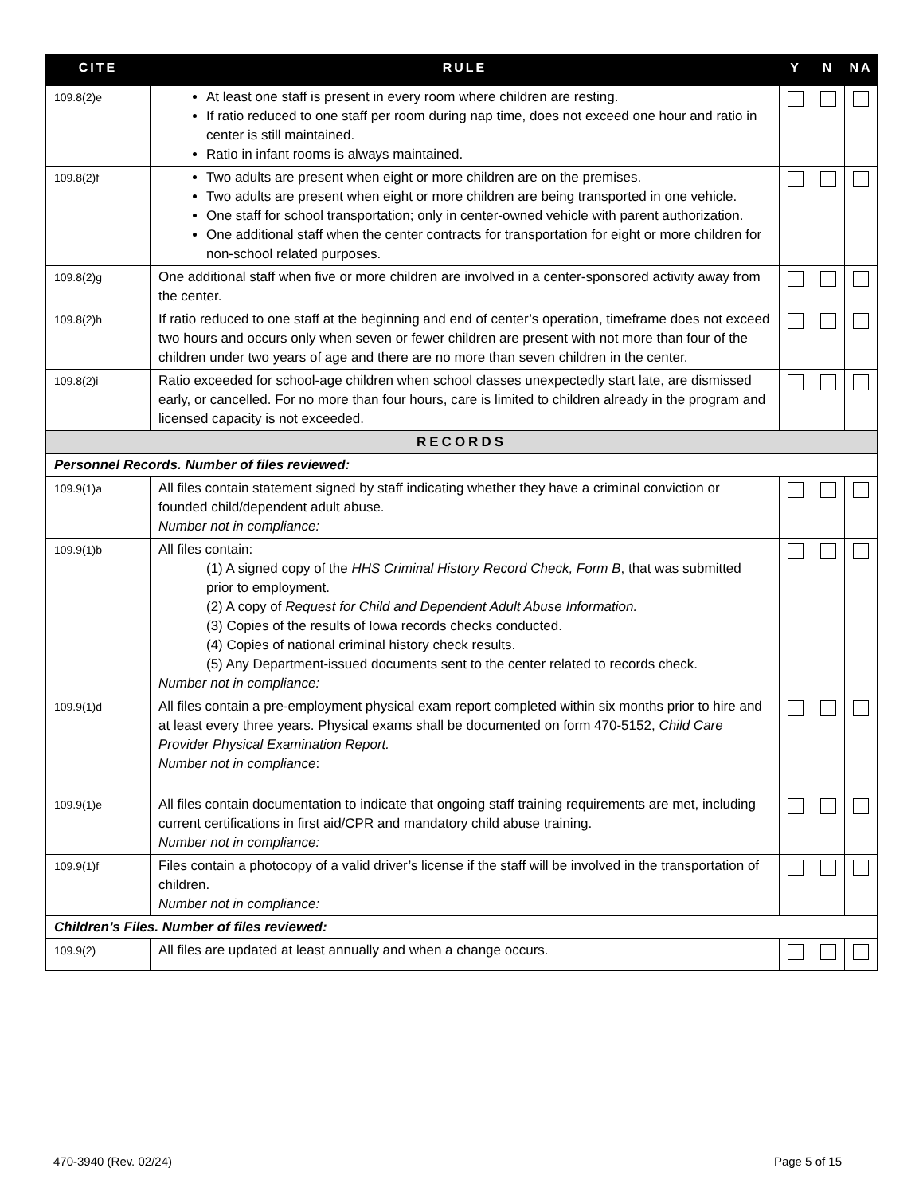| CITE | RULE | Y | N | NA |
| --- | --- | --- | --- | --- |
| 109.8(2)e | At least one staff is present in every room where children are resting. If ratio reduced to one staff per room during nap time, does not exceed one hour and ratio in center is still maintained. Ratio in infant rooms is always maintained. | | | |
| 109.8(2)f | Two adults are present when eight or more children are on the premises. Two adults are present when eight or more children are being transported in one vehicle. One staff for school transportation; only in center-owned vehicle with parent authorization. One additional staff when the center contracts for transportation for eight or more children for non-school related purposes. | | | |
| 109.8(2)g | One additional staff when five or more children are involved in a center-sponsored activity away from the center. | | | |
| 109.8(2)h | If ratio reduced to one staff at the beginning and end of center’s operation, timeframe does not exceed two hours and occurs only when seven or fewer children are present with not more than four of the children under two years of age and there are no more than seven children in the center. | | | |
| 109.8(2)i | Ratio exceeded for school-age children when school classes unexpectedly start late, are dismissed early, or cancelled. For no more than four hours, care is limited to children already in the program and licensed capacity is not exceeded. | | | |
| RECORDS | | | | |
| Personnel Records. Number of files reviewed: | | | | |
| 109.9(1)a | All files contain statement signed by staff indicating whether they have a criminal conviction or founded child/dependent adult abuse. Number not in compliance: | | | |
| 109.9(1)b | All files contain: (1) A signed copy of the HHS Criminal History Record Check, Form B , that was submitted prior to employment. (2) A copy of Request for Child and Dependent Adult Abuse Information. (3) Copies of the results of Iowa records checks conducted. (4) Copies of national criminal history check results. (5) Any Department-issued documents sent to the center related to records check. Number not in compliance: | | | |
| 109.9(1)d | All files contain a pre-employment physical exam report completed within six months prior to hire and at least every three years. Physical exams shall be documented on form 470-5152, Child Care Provider Physical Examination Report. Number not in compliance : | | | |
| 109.9(1)e | All files contain documentation to indicate that ongoing staff training requirements are met, including current certifications in first aid/CPR and mandatory child abuse training. Number not in compliance: | | | |
| 109.9(1)f | Files contain a photocopy of a valid driver’s license if the staff will be involved in the transportation of children. Number not in compliance: | | | |
| Children’s Files. Number of files reviewed: | | | | |
| 109.9(2) | All files are updated at least annually and when a change occurs. | | | |
470-3940 (Rev. 02/24) Page 5 of 15